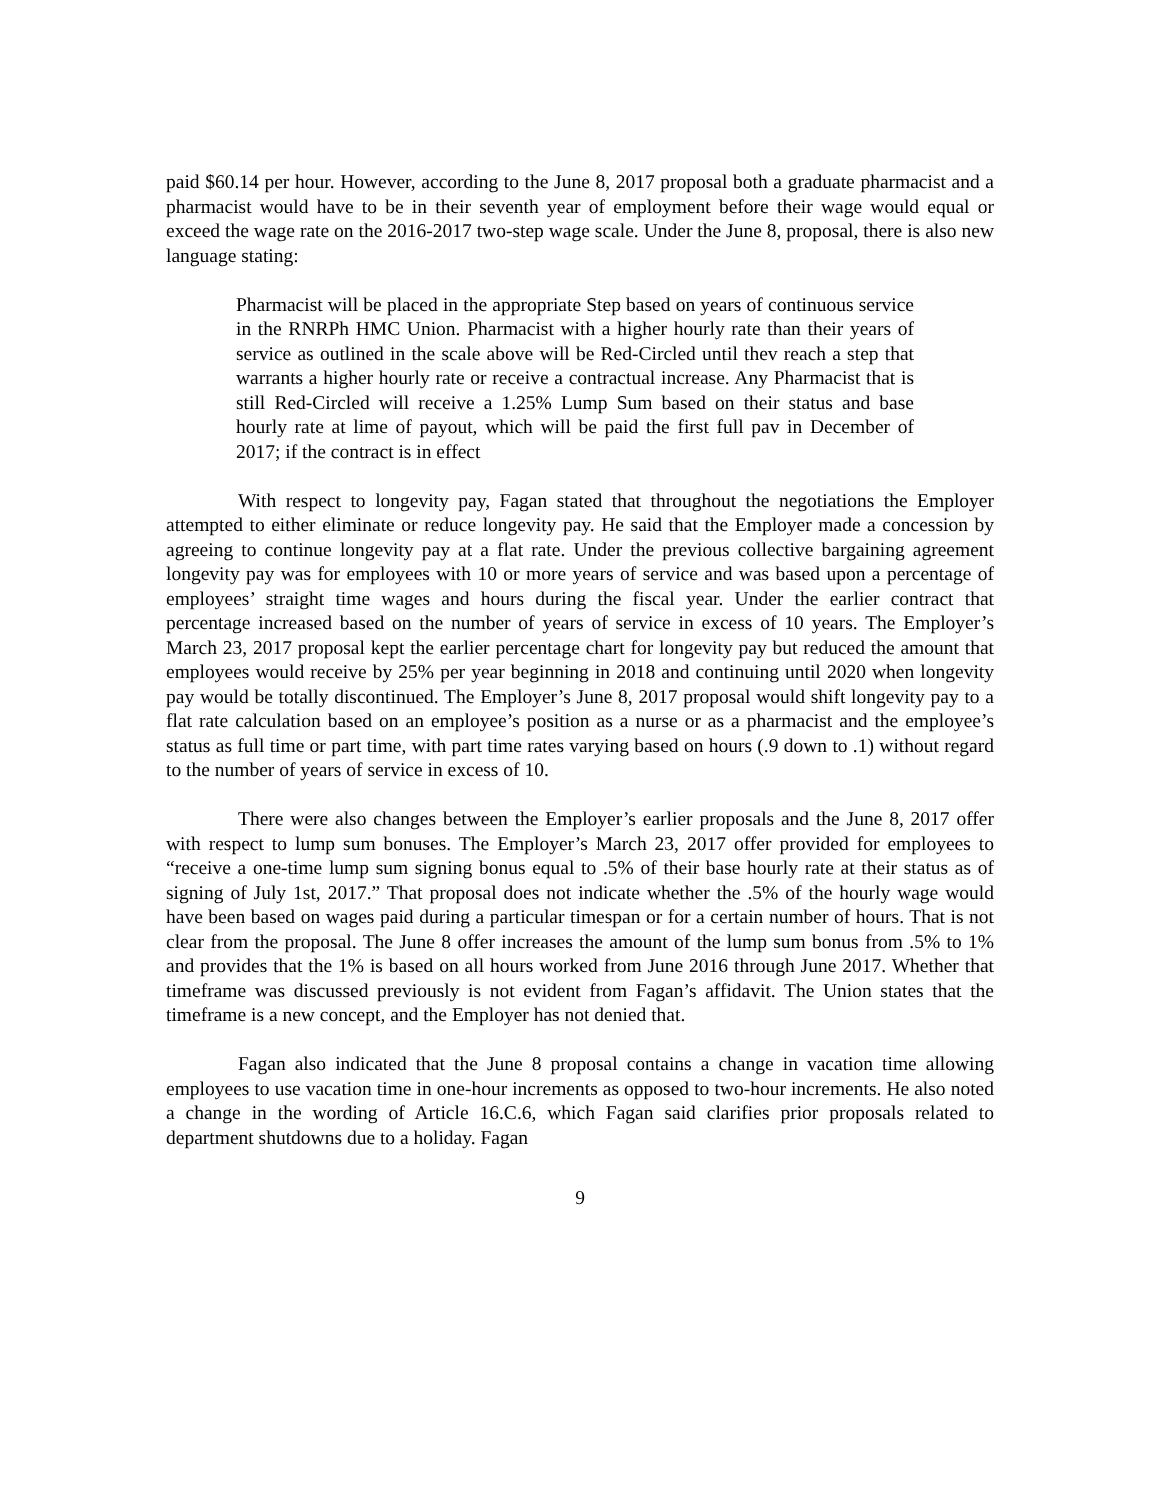paid $60.14 per hour. However, according to the June 8, 2017 proposal both a graduate pharmacist and a pharmacist would have to be in their seventh year of employment before their wage would equal or exceed the wage rate on the 2016-2017 two-step wage scale. Under the June 8, proposal, there is also new language stating:
Pharmacist will be placed in the appropriate Step based on years of continuous service in the RNRPh HMC Union. Pharmacist with a higher hourly rate than their years of service as outlined in the scale above will be Red-Circled until thev reach a step that warrants a higher hourly rate or receive a contractual increase. Any Pharmacist that is still Red-Circled will receive a 1.25% Lump Sum based on their status and base hourly rate at lime of payout, which will be paid the first full pav in December of 2017; if the contract is in effect
With respect to longevity pay, Fagan stated that throughout the negotiations the Employer attempted to either eliminate or reduce longevity pay. He said that the Employer made a concession by agreeing to continue longevity pay at a flat rate. Under the previous collective bargaining agreement longevity pay was for employees with 10 or more years of service and was based upon a percentage of employees’ straight time wages and hours during the fiscal year. Under the earlier contract that percentage increased based on the number of years of service in excess of 10 years. The Employer’s March 23, 2017 proposal kept the earlier percentage chart for longevity pay but reduced the amount that employees would receive by 25% per year beginning in 2018 and continuing until 2020 when longevity pay would be totally discontinued. The Employer’s June 8, 2017 proposal would shift longevity pay to a flat rate calculation based on an employee’s position as a nurse or as a pharmacist and the employee’s status as full time or part time, with part time rates varying based on hours (.9 down to .1) without regard to the number of years of service in excess of 10.
There were also changes between the Employer’s earlier proposals and the June 8, 2017 offer with respect to lump sum bonuses. The Employer’s March 23, 2017 offer provided for employees to “receive a one-time lump sum signing bonus equal to .5% of their base hourly rate at their status as of signing of July 1st, 2017.” That proposal does not indicate whether the .5% of the hourly wage would have been based on wages paid during a particular timespan or for a certain number of hours. That is not clear from the proposal. The June 8 offer increases the amount of the lump sum bonus from .5% to 1% and provides that the 1% is based on all hours worked from June 2016 through June 2017. Whether that timeframe was discussed previously is not evident from Fagan’s affidavit. The Union states that the timeframe is a new concept, and the Employer has not denied that.
Fagan also indicated that the June 8 proposal contains a change in vacation time allowing employees to use vacation time in one-hour increments as opposed to two-hour increments. He also noted a change in the wording of Article 16.C.6, which Fagan said clarifies prior proposals related to department shutdowns due to a holiday. Fagan
9